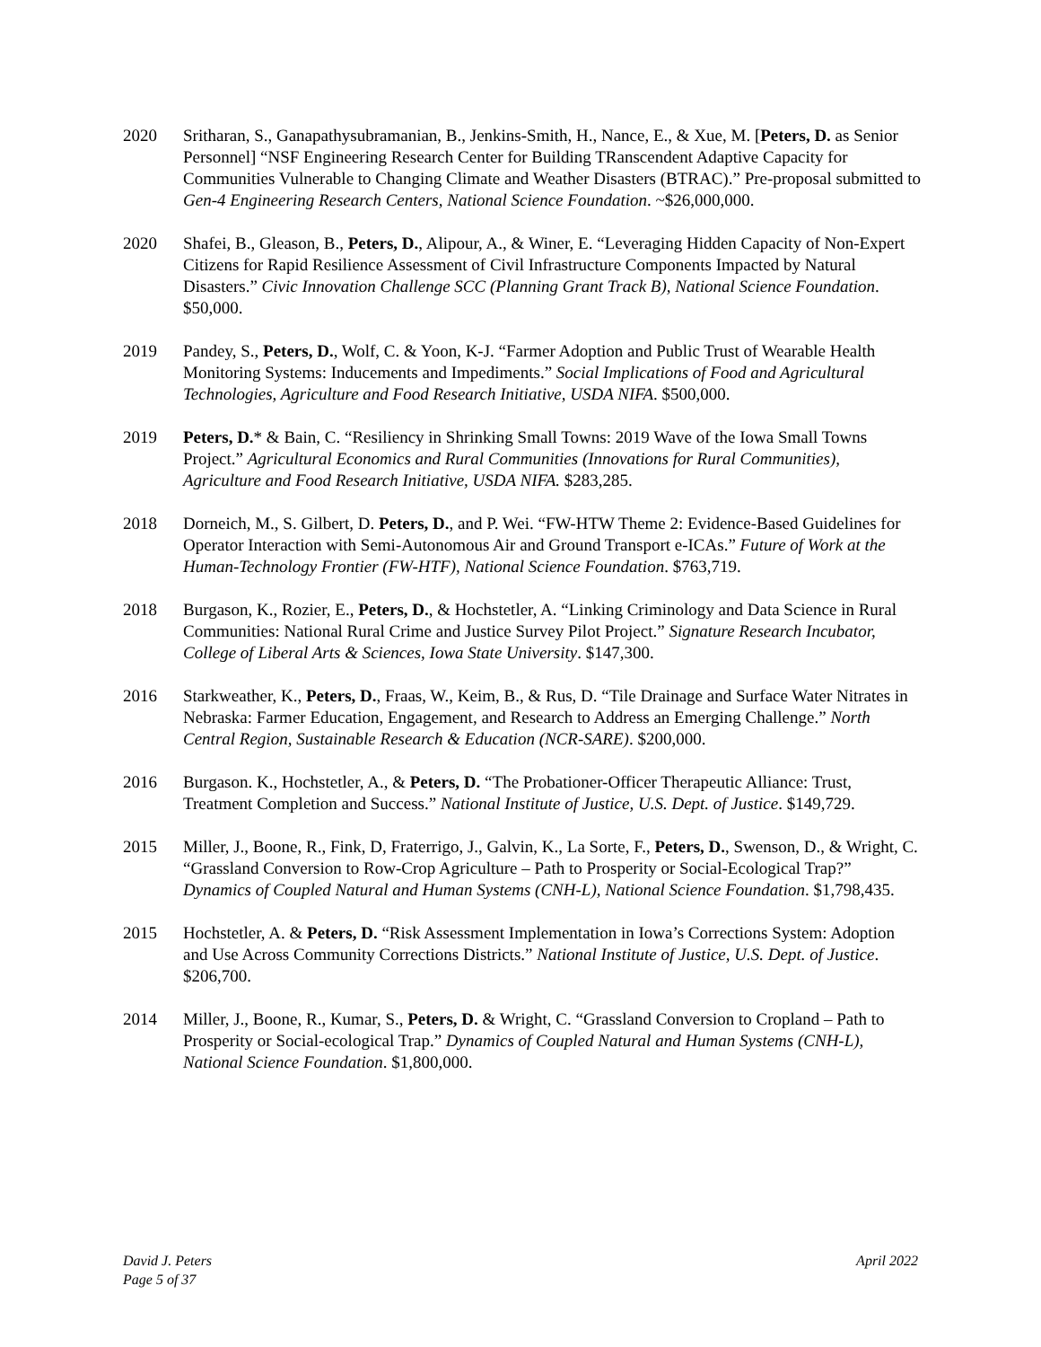2020 Sritharan, S., Ganapathysubramanian, B., Jenkins-Smith, H., Nance, E., & Xue, M. [Peters, D. as Senior Personnel] “NSF Engineering Research Center for Building TRanscendent Adaptive Capacity for Communities Vulnerable to Changing Climate and Weather Disasters (BTRAC).” Pre-proposal submitted to Gen-4 Engineering Research Centers, National Science Foundation. ~$26,000,000.
2020 Shafei, B., Gleason, B., Peters, D., Alipour, A., & Winer, E. “Leveraging Hidden Capacity of Non-Expert Citizens for Rapid Resilience Assessment of Civil Infrastructure Components Impacted by Natural Disasters.” Civic Innovation Challenge SCC (Planning Grant Track B), National Science Foundation. $50,000.
2019 Pandey, S., Peters, D., Wolf, C. & Yoon, K-J. “Farmer Adoption and Public Trust of Wearable Health Monitoring Systems: Inducements and Impediments.” Social Implications of Food and Agricultural Technologies, Agriculture and Food Research Initiative, USDA NIFA. $500,000.
2019 Peters, D.* & Bain, C. “Resiliency in Shrinking Small Towns: 2019 Wave of the Iowa Small Towns Project.” Agricultural Economics and Rural Communities (Innovations for Rural Communities), Agriculture and Food Research Initiative, USDA NIFA. $283,285.
2018 Dorneich, M., S. Gilbert, D. Peters, D., and P. Wei. “FW-HTW Theme 2: Evidence-Based Guidelines for Operator Interaction with Semi-Autonomous Air and Ground Transport e-ICAs.” Future of Work at the Human-Technology Frontier (FW-HTF), National Science Foundation. $763,719.
2018 Burgason, K., Rozier, E., Peters, D., & Hochstetler, A. “Linking Criminology and Data Science in Rural Communities: National Rural Crime and Justice Survey Pilot Project.” Signature Research Incubator, College of Liberal Arts & Sciences, Iowa State University. $147,300.
2016 Starkweather, K., Peters, D., Fraas, W., Keim, B., & Rus, D. “Tile Drainage and Surface Water Nitrates in Nebraska: Farmer Education, Engagement, and Research to Address an Emerging Challenge.” North Central Region, Sustainable Research & Education (NCR-SARE). $200,000.
2016 Burgason. K., Hochstetler, A., & Peters, D. “The Probationer-Officer Therapeutic Alliance: Trust, Treatment Completion and Success.” National Institute of Justice, U.S. Dept. of Justice. $149,729.
2015 Miller, J., Boone, R., Fink, D, Fraterrigo, J., Galvin, K., La Sorte, F., Peters, D., Swenson, D., & Wright, C. “Grassland Conversion to Row-Crop Agriculture – Path to Prosperity or Social-Ecological Trap?” Dynamics of Coupled Natural and Human Systems (CNH-L), National Science Foundation. $1,798,435.
2015 Hochstetler, A. & Peters, D. “Risk Assessment Implementation in Iowa’s Corrections System: Adoption and Use Across Community Corrections Districts.” National Institute of Justice, U.S. Dept. of Justice. $206,700.
2014 Miller, J., Boone, R., Kumar, S., Peters, D. & Wright, C. “Grassland Conversion to Cropland – Path to Prosperity or Social-ecological Trap.” Dynamics of Coupled Natural and Human Systems (CNH-L), National Science Foundation. $1,800,000.
David J. Peters
Page 5 of 37
April 2022